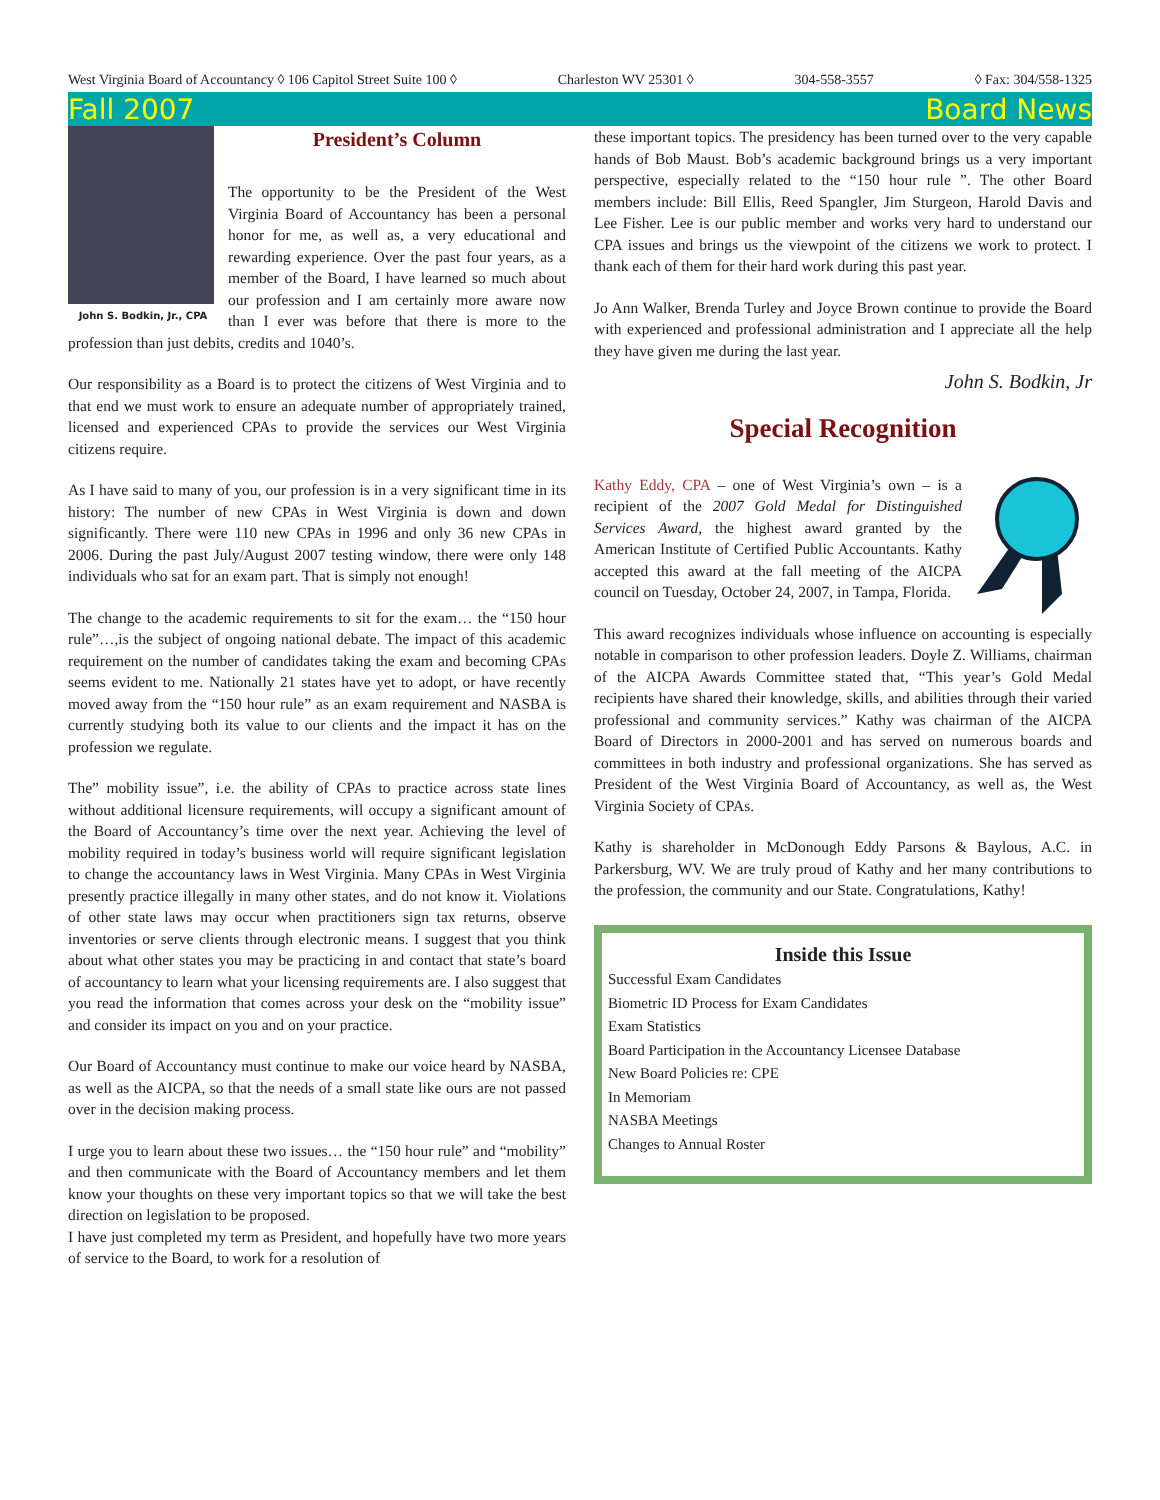West Virginia Board of Accountancy ◊ 106 Capitol Street Suite 100 ◊ Charleston WV 25301 ◊ 304-558-3557 ◊ Fax: 304/558-1325
Fall 2007 Board News
John S. Bodkin, Jr., CPA
President’s Column
The opportunity to be the President of the West Virginia Board of Accountancy has been a personal honor for me, as well as, a very educational and rewarding experience. Over the past four years, as a member of the Board, I have learned so much about our profession and I am certainly more aware now than I ever was before that there is more to the profession than just debits, credits and 1040’s.
Our responsibility as a Board is to protect the citizens of West Virginia and to that end we must work to ensure an adequate number of appropriately trained, licensed and experienced CPAs to provide the services our West Virginia citizens require.
As I have said to many of you, our profession is in a very significant time in its history: The number of new CPAs in West Virginia is down and down significantly. There were 110 new CPAs in 1996 and only 36 new CPAs in 2006. During the past July/August 2007 testing window, there were only 148 individuals who sat for an exam part. That is simply not enough!
The change to the academic requirements to sit for the exam… the “150 hour rule”…,is the subject of ongoing national debate. The impact of this academic requirement on the number of candidates taking the exam and becoming CPAs seems evident to me. Nationally 21 states have yet to adopt, or have recently moved away from the “150 hour rule” as an exam requirement and NASBA is currently studying both its value to our clients and the impact it has on the profession we regulate.
The” mobility issue”, i.e. the ability of CPAs to practice across state lines without additional licensure requirements, will occupy a significant amount of the Board of Accountancy’s time over the next year. Achieving the level of mobility required in today’s business world will require significant legislation to change the accountancy laws in West Virginia. Many CPAs in West Virginia presently practice illegally in many other states, and do not know it. Violations of other state laws may occur when practitioners sign tax returns, observe inventories or serve clients through electronic means. I suggest that you think about what other states you may be practicing in and contact that state’s board of accountancy to learn what your licensing requirements are. I also suggest that you read the information that comes across your desk on the “mobility issue” and consider its impact on you and on your practice.
Our Board of Accountancy must continue to make our voice heard by NASBA, as well as the AICPA, so that the needs of a small state like ours are not passed over in the decision making process.
I urge you to learn about these two issues… the “150 hour rule” and “mobility” and then communicate with the Board of Accountancy members and let them know your thoughts on these very important topics so that we will take the best direction on legislation to be proposed.
I have just completed my term as President, and hopefully have two more years of service to the Board, to work for a resolution of
these important topics. The presidency has been turned over to the very capable hands of Bob Maust. Bob’s academic background brings us a very important perspective, especially related to the “150 hour rule ”. The other Board members include: Bill Ellis, Reed Spangler, Jim Sturgeon, Harold Davis and Lee Fisher. Lee is our public member and works very hard to understand our CPA issues and brings us the viewpoint of the citizens we work to protect. I thank each of them for their hard work during this past year.
Jo Ann Walker, Brenda Turley and Joyce Brown continue to provide the Board with experienced and professional administration and I appreciate all the help they have given me during the last year.
John S. Bodkin, Jr
Special Recognition
Kathy Eddy, CPA – one of West Virginia’s own – is a recipient of the 2007 Gold Medal for Distinguished Services Award, the highest award granted by the American Institute of Certified Public Accountants. Kathy accepted this award at the fall meeting of the AICPA council on Tuesday, October 24, 2007, in Tampa, Florida.
This award recognizes individuals whose influence on accounting is especially notable in comparison to other profession leaders. Doyle Z. Williams, chairman of the AICPA Awards Committee stated that, “This year’s Gold Medal recipients have shared their knowledge, skills, and abilities through their varied professional and community services.” Kathy was chairman of the AICPA Board of Directors in 2000-2001 and has served on numerous boards and committees in both industry and professional organizations. She has served as President of the West Virginia Board of Accountancy, as well as, the West Virginia Society of CPAs.
Kathy is shareholder in McDonough Eddy Parsons & Baylous, A.C. in Parkersburg, WV. We are truly proud of Kathy and her many contributions to the profession, the community and our State. Congratulations, Kathy!
Inside this Issue
Successful Exam Candidates
Biometric ID Process for Exam Candidates
Exam Statistics
Board Participation in the Accountancy Licensee Database
New Board Policies re: CPE
In Memoriam
NASBA Meetings
Changes to Annual Roster